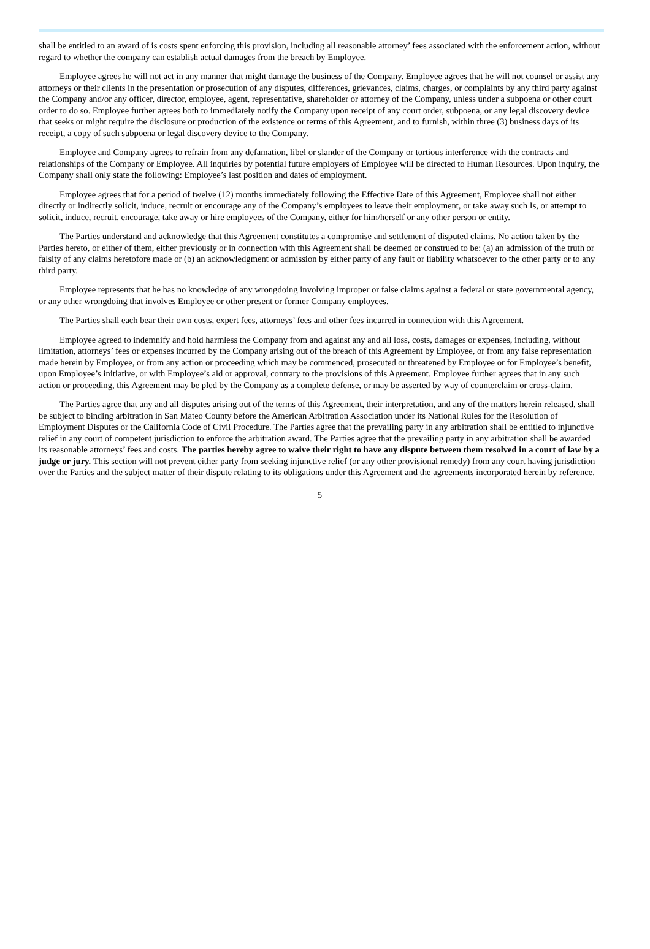shall be entitled to an award of is costs spent enforcing this provision, including all reasonable attorney’ fees associated with the enforcement action, without regard to whether the company can establish actual damages from the breach by Employee.
Employee agrees he will not act in any manner that might damage the business of the Company. Employee agrees that he will not counsel or assist any attorneys or their clients in the presentation or prosecution of any disputes, differences, grievances, claims, charges, or complaints by any third party against the Company and/or any officer, director, employee, agent, representative, shareholder or attorney of the Company, unless under a subpoena or other court order to do so. Employee further agrees both to immediately notify the Company upon receipt of any court order, subpoena, or any legal discovery device that seeks or might require the disclosure or production of the existence or terms of this Agreement, and to furnish, within three (3) business days of its receipt, a copy of such subpoena or legal discovery device to the Company.
Employee and Company agrees to refrain from any defamation, libel or slander of the Company or tortious interference with the contracts and relationships of the Company or Employee. All inquiries by potential future employers of Employee will be directed to Human Resources. Upon inquiry, the Company shall only state the following: Employee’s last position and dates of employment.
Employee agrees that for a period of twelve (12) months immediately following the Effective Date of this Agreement, Employee shall not either directly or indirectly solicit, induce, recruit or encourage any of the Company’s employees to leave their employment, or take away such Is, or attempt to solicit, induce, recruit, encourage, take away or hire employees of the Company, either for him/herself or any other person or entity.
The Parties understand and acknowledge that this Agreement constitutes a compromise and settlement of disputed claims. No action taken by the Parties hereto, or either of them, either previously or in connection with this Agreement shall be deemed or construed to be: (a) an admission of the truth or falsity of any claims heretofore made or (b) an acknowledgment or admission by either party of any fault or liability whatsoever to the other party or to any third party.
Employee represents that he has no knowledge of any wrongdoing involving improper or false claims against a federal or state governmental agency, or any other wrongdoing that involves Employee or other present or former Company employees.
The Parties shall each bear their own costs, expert fees, attorneys’ fees and other fees incurred in connection with this Agreement.
Employee agreed to indemnify and hold harmless the Company from and against any and all loss, costs, damages or expenses, including, without limitation, attorneys’ fees or expenses incurred by the Company arising out of the breach of this Agreement by Employee, or from any false representation made herein by Employee, or from any action or proceeding which may be commenced, prosecuted or threatened by Employee or for Employee’s benefit, upon Employee’s initiative, or with Employee’s aid or approval, contrary to the provisions of this Agreement. Employee further agrees that in any such action or proceeding, this Agreement may be pled by the Company as a complete defense, or may be asserted by way of counterclaim or cross-claim.
The Parties agree that any and all disputes arising out of the terms of this Agreement, their interpretation, and any of the matters herein released, shall be subject to binding arbitration in San Mateo County before the American Arbitration Association under its National Rules for the Resolution of Employment Disputes or the California Code of Civil Procedure. The Parties agree that the prevailing party in any arbitration shall be entitled to injunctive relief in any court of competent jurisdiction to enforce the arbitration award. The Parties agree that the prevailing party in any arbitration shall be awarded its reasonable attorneys’ fees and costs. The parties hereby agree to waive their right to have any dispute between them resolved in a court of law by a judge or jury. This section will not prevent either party from seeking injunctive relief (or any other provisional remedy) from any court having jurisdiction over the Parties and the subject matter of their dispute relating to its obligations under this Agreement and the agreements incorporated herein by reference.
5